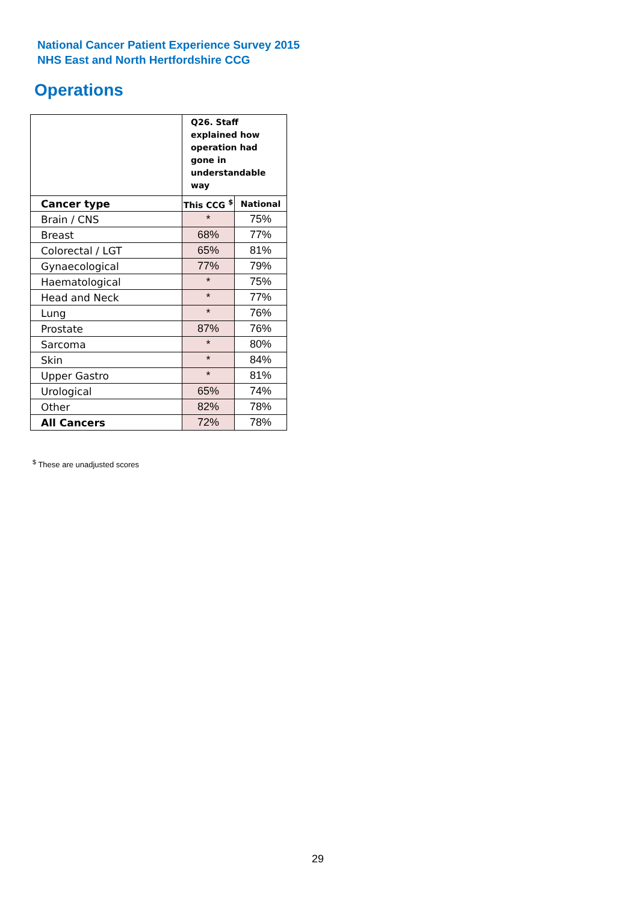National Cancer Patient Experience Survey 2015
NHS East and North Hertfordshire CCG
Operations
| | Q26. Staff explained how operation had gone in understandable way | |
| --- | --- | --- |
| Cancer type | This CCG <sup>$</sup> | National |
| Brain / CNS | * | 75% |
| Breast | 68% | 77% |
| Colorectal / LGT | 65% | 81% |
| Gynaecological | 77% | 79% |
| Haematological | * | 75% |
| Head and Neck | * | 77% |
| Lung | * | 76% |
| Prostate | 87% | 76% |
| Sarcoma | * | 80% |
| Skin | * | 84% |
| Upper Gastro | * | 81% |
| Urological | 65% | 74% |
| Other | 82% | 78% |
| All Cancers | 72% | 78% |
<sup>$</sup> These are unadjusted scores
29